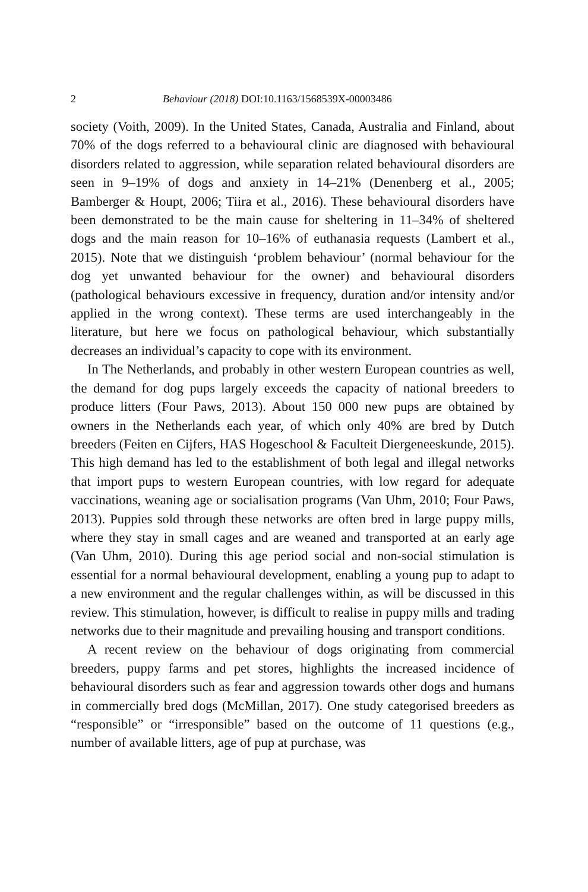2 Behaviour (2018) DOI:10.1163/1568539X-00003486
society (Voith, 2009). In the United States, Canada, Australia and Finland, about 70% of the dogs referred to a behavioural clinic are diagnosed with behavioural disorders related to aggression, while separation related behavioural disorders are seen in 9–19% of dogs and anxiety in 14–21% (Denenberg et al., 2005; Bamberger & Houpt, 2006; Tiira et al., 2016). These behavioural disorders have been demonstrated to be the main cause for sheltering in 11–34% of sheltered dogs and the main reason for 10–16% of euthanasia requests (Lambert et al., 2015). Note that we distinguish ‘problem behaviour’ (normal behaviour for the dog yet unwanted behaviour for the owner) and behavioural disorders (pathological behaviours excessive in frequency, duration and/or intensity and/or applied in the wrong context). These terms are used interchangeably in the literature, but here we focus on pathological behaviour, which substantially decreases an individual’s capacity to cope with its environment.
In The Netherlands, and probably in other western European countries as well, the demand for dog pups largely exceeds the capacity of national breeders to produce litters (Four Paws, 2013). About 150 000 new pups are obtained by owners in the Netherlands each year, of which only 40% are bred by Dutch breeders (Feiten en Cijfers, HAS Hogeschool & Faculteit Diergeneeskunde, 2015). This high demand has led to the establishment of both legal and illegal networks that import pups to western European countries, with low regard for adequate vaccinations, weaning age or socialisation programs (Van Uhm, 2010; Four Paws, 2013). Puppies sold through these networks are often bred in large puppy mills, where they stay in small cages and are weaned and transported at an early age (Van Uhm, 2010). During this age period social and non-social stimulation is essential for a normal behavioural development, enabling a young pup to adapt to a new environment and the regular challenges within, as will be discussed in this review. This stimulation, however, is difficult to realise in puppy mills and trading networks due to their magnitude and prevailing housing and transport conditions.
A recent review on the behaviour of dogs originating from commercial breeders, puppy farms and pet stores, highlights the increased incidence of behavioural disorders such as fear and aggression towards other dogs and humans in commercially bred dogs (McMillan, 2017). One study categorised breeders as “responsible” or “irresponsible” based on the outcome of 11 questions (e.g., number of available litters, age of pup at purchase, was